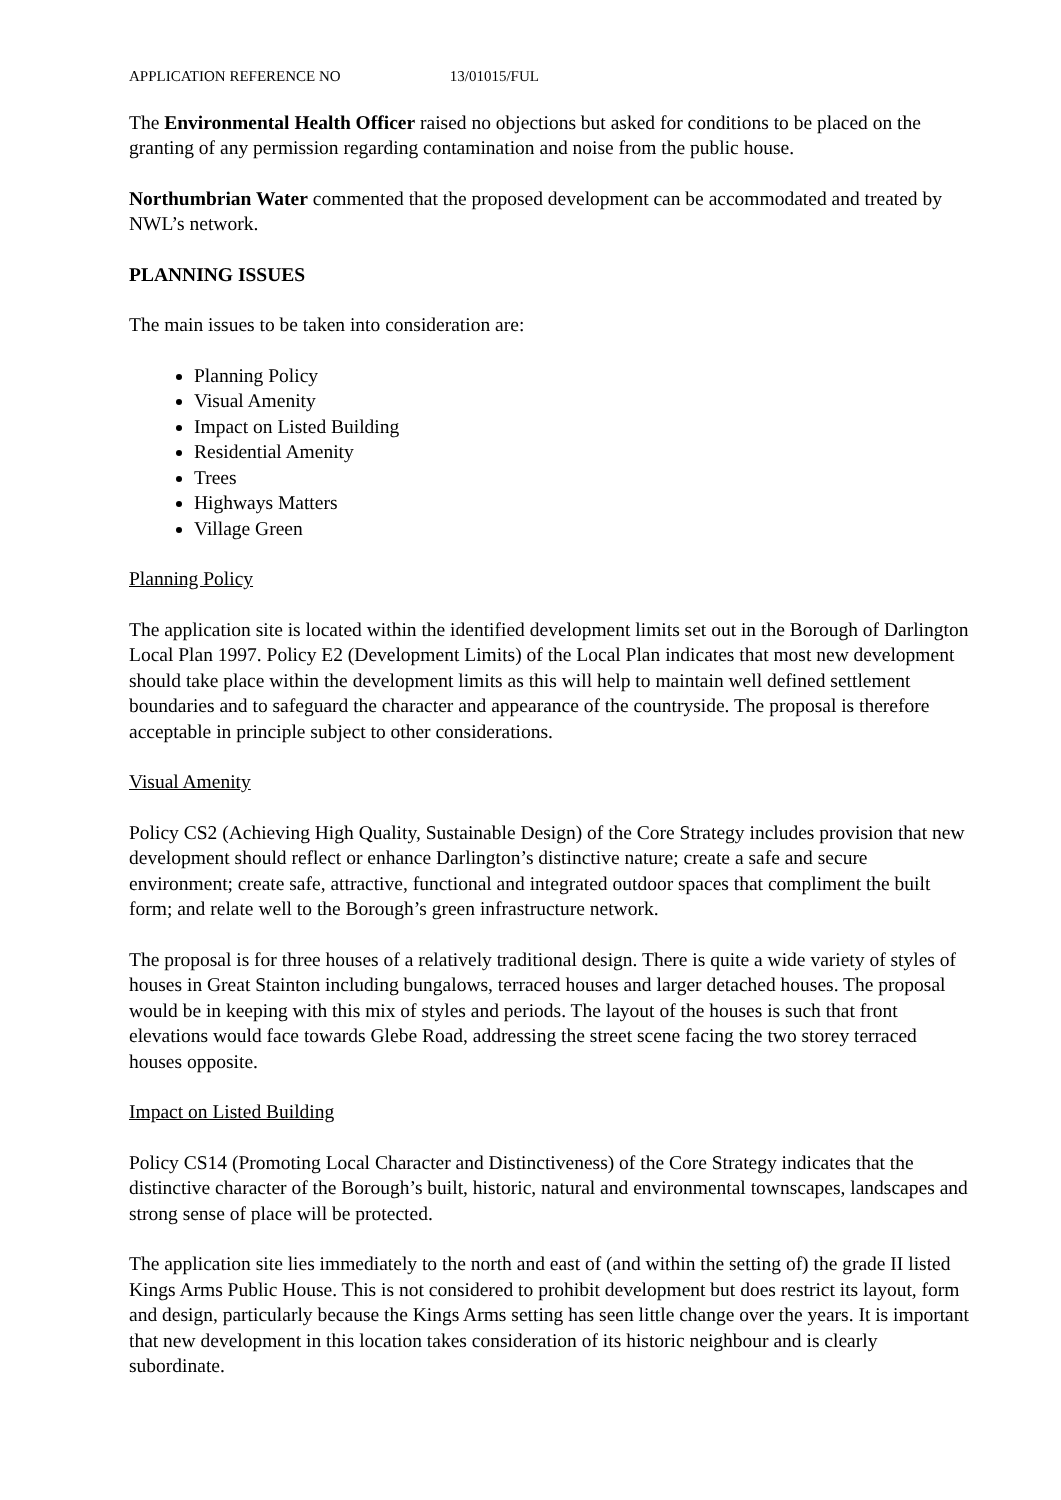APPLICATION REFERENCE NO 13/01015/FUL
The Environmental Health Officer raised no objections but asked for conditions to be placed on the granting of any permission regarding contamination and noise from the public house.
Northumbrian Water commented that the proposed development can be accommodated and treated by NWL’s network.
PLANNING ISSUES
The main issues to be taken into consideration are:
Planning Policy
Visual Amenity
Impact on Listed Building
Residential Amenity
Trees
Highways Matters
Village Green
Planning Policy
The application site is located within the identified development limits set out in the Borough of Darlington Local Plan 1997. Policy E2 (Development Limits) of the Local Plan indicates that most new development should take place within the development limits as this will help to maintain well defined settlement boundaries and to safeguard the character and appearance of the countryside. The proposal is therefore acceptable in principle subject to other considerations.
Visual Amenity
Policy CS2 (Achieving High Quality, Sustainable Design) of the Core Strategy includes provision that new development should reflect or enhance Darlington’s distinctive nature; create a safe and secure environment; create safe, attractive, functional and integrated outdoor spaces that compliment the built form; and relate well to the Borough’s green infrastructure network.
The proposal is for three houses of a relatively traditional design. There is quite a wide variety of styles of houses in Great Stainton including bungalows, terraced houses and larger detached houses. The proposal would be in keeping with this mix of styles and periods. The layout of the houses is such that front elevations would face towards Glebe Road, addressing the street scene facing the two storey terraced houses opposite.
Impact on Listed Building
Policy CS14 (Promoting Local Character and Distinctiveness) of the Core Strategy indicates that the distinctive character of the Borough’s built, historic, natural and environmental townscapes, landscapes and strong sense of place will be protected.
The application site lies immediately to the north and east of (and within the setting of) the grade II listed Kings Arms Public House. This is not considered to prohibit development but does restrict its layout, form and design, particularly because the Kings Arms setting has seen little change over the years. It is important that new development in this location takes consideration of its historic neighbour and is clearly subordinate.